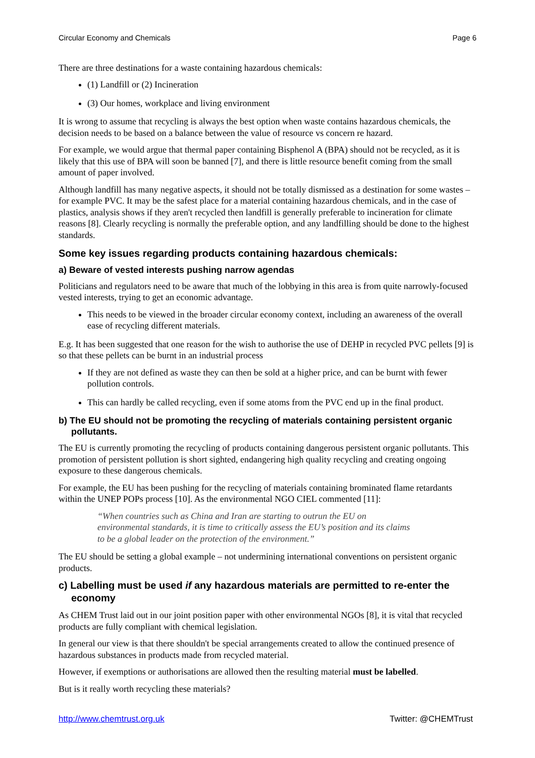Circular Economy and Chemicals Page 6
There are three destinations for a waste containing hazardous chemicals:
(1) Landfill or (2) Incineration
(3) Our homes, workplace and living environment
It is wrong to assume that recycling is always the best option when waste contains hazardous chemicals, the decision needs to be based on a balance between the value of resource vs concern re hazard.
For example, we would argue that thermal paper containing Bisphenol A (BPA) should not be recycled, as it is likely that this use of BPA will soon be banned [7], and there is little resource benefit coming from the small amount of paper involved.
Although landfill has many negative aspects, it should not be totally dismissed as a destination for some wastes – for example PVC. It may be the safest place for a material containing hazardous chemicals, and in the case of plastics, analysis shows if they aren't recycled then landfill is generally preferable to incineration for climate reasons [8]. Clearly recycling is normally the preferable option, and any landfilling should be done to the highest standards.
Some key issues regarding products containing hazardous chemicals:
a) Beware of vested interests pushing narrow agendas
Politicians and regulators need to be aware that much of the lobbying in this area is from quite narrowly-focused vested interests, trying to get an economic advantage.
This needs to be viewed in the broader circular economy context, including an awareness of the overall ease of recycling different materials.
E.g. It has been suggested that one reason for the wish to authorise the use of DEHP in recycled PVC pellets [9] is so that these pellets can be burnt in an industrial process
If they are not defined as waste they can then be sold at a higher price, and can be burnt with fewer pollution controls.
This can hardly be called recycling, even if some atoms from the PVC end up in the final product.
b) The EU should not be promoting the recycling of materials containing persistent organic pollutants.
The EU is currently promoting the recycling of products containing dangerous persistent organic pollutants. This promotion of persistent pollution is short sighted, endangering high quality recycling and creating ongoing exposure to these dangerous chemicals.
For example, the EU has been pushing for the recycling of materials containing brominated flame retardants within the UNEP POPs process [10]. As the environmental NGO CIEL commented [11]:
“When countries such as China and Iran are starting to outrun the EU on environmental standards, it is time to critically assess the EU’s position and its claims to be a global leader on the protection of the environment.”
The EU should be setting a global example – not undermining international conventions on persistent organic products.
c) Labelling must be used if any hazardous materials are permitted to re-enter the economy
As CHEM Trust laid out in our joint position paper with other environmental NGOs [8], it is vital that recycled products are fully compliant with chemical legislation.
In general our view is that there shouldn't be special arrangements created to allow the continued presence of hazardous substances in products made from recycled material.
However, if exemptions or authorisations are allowed then the resulting material must be labelled.
But is it really worth recycling these materials?
http://www.chemtrust.org.uk Twitter: @CHEMTrust